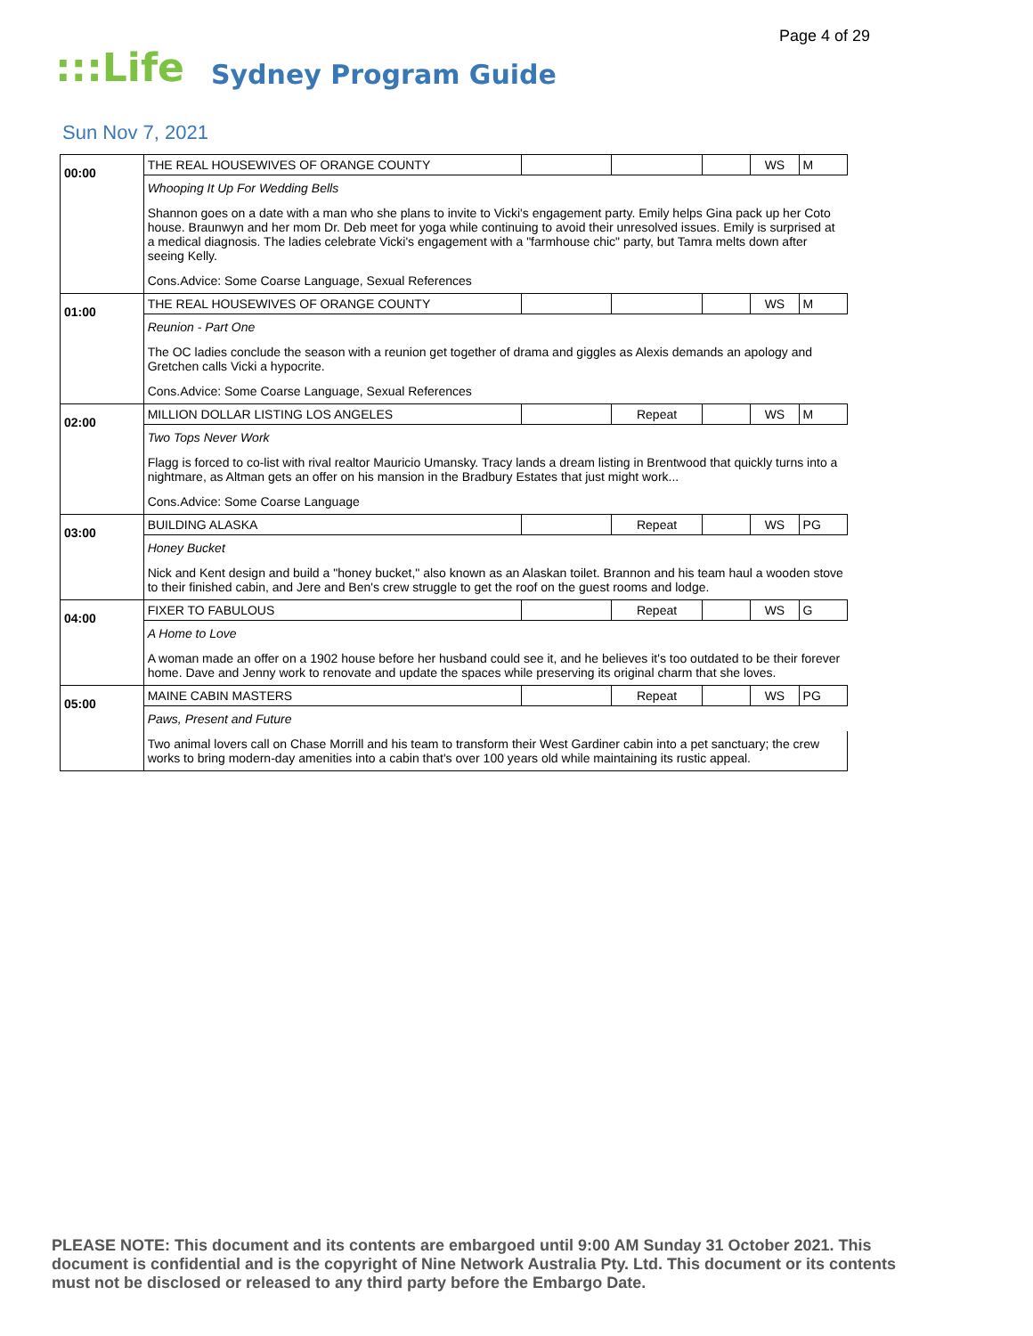Page 4 of 29
:::Life Sydney Program Guide
Sun Nov 7, 2021
| 00:00 | THE REAL HOUSEWIVES OF ORANGE COUNTY | | | | WS | M |
| | Whooping It Up For Wedding Bells | | | | | |
| | Shannon goes on a date with a man who she plans to invite to Vicki's engagement party. Emily helps Gina pack up her Coto house. Braunwyn and her mom Dr. Deb meet for yoga while continuing to avoid their unresolved issues. Emily is surprised at a medical diagnosis. The ladies celebrate Vicki's engagement with a "farmhouse chic" party, but Tamra melts down after seeing Kelly. | | | | | |
| | Cons.Advice: Some Coarse Language, Sexual References | | | | | |
| 01:00 | THE REAL HOUSEWIVES OF ORANGE COUNTY | | | | WS | M |
| | Reunion - Part One | | | | | |
| | The OC ladies conclude the season with a reunion get together of drama and giggles as Alexis demands an apology and Gretchen calls Vicki a hypocrite. | | | | | |
| | Cons.Advice: Some Coarse Language, Sexual References | | | | | |
| 02:00 | MILLION DOLLAR LISTING LOS ANGELES | | Repeat | | WS | M |
| | Two Tops Never Work | | | | | |
| | Flagg is forced to co-list with rival realtor Mauricio Umansky. Tracy lands a dream listing in Brentwood that quickly turns into a nightmare, as Altman gets an offer on his mansion in the Bradbury Estates that just might work... | | | | | |
| | Cons.Advice: Some Coarse Language | | | | | |
| 03:00 | BUILDING ALASKA | | Repeat | | WS | PG |
| | Honey Bucket | | | | | |
| | Nick and Kent design and build a "honey bucket," also known as an Alaskan toilet. Brannon and his team haul a wooden stove to their finished cabin, and Jere and Ben's crew struggle to get the roof on the guest rooms and lodge. | | | | | |
| 04:00 | FIXER TO FABULOUS | | Repeat | | WS | G |
| | A Home to Love | | | | | |
| | A woman made an offer on a 1902 house before her husband could see it, and he believes it's too outdated to be their forever home. Dave and Jenny work to renovate and update the spaces while preserving its original charm that she loves. | | | | | |
| 05:00 | MAINE CABIN MASTERS | | Repeat | | WS | PG |
| | Paws, Present and Future | | | | | |
| | Two animal lovers call on Chase Morrill and his team to transform their West Gardiner cabin into a pet sanctuary; the crew works to bring modern-day amenities into a cabin that's over 100 years old while maintaining its rustic appeal. | | | | | |
PLEASE NOTE: This document and its contents are embargoed until 9:00 AM Sunday 31 October 2021. This document is confidential and is the copyright of Nine Network Australia Pty. Ltd. This document or its contents must not be disclosed or released to any third party before the Embargo Date.